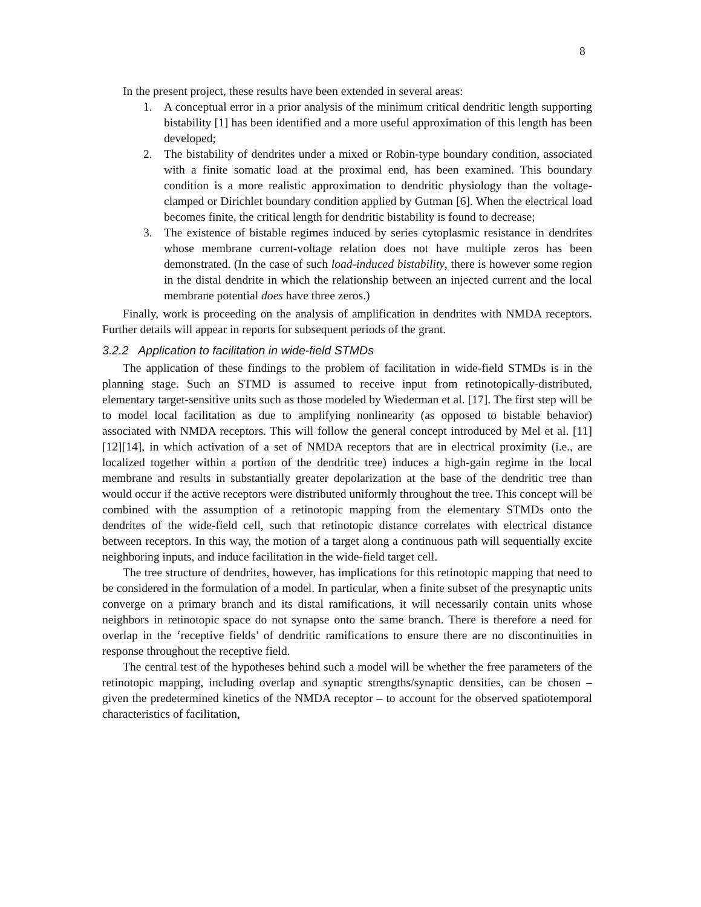8
In the present project, these results have been extended in several areas:
1. A conceptual error in a prior analysis of the minimum critical dendritic length supporting bistability [1] has been identified and a more useful approximation of this length has been developed;
2. The bistability of dendrites under a mixed or Robin-type boundary condition, associated with a finite somatic load at the proximal end, has been examined. This boundary condition is a more realistic approximation to dendritic physiology than the voltage-clamped or Dirichlet boundary condition applied by Gutman [6]. When the electrical load becomes finite, the critical length for dendritic bistability is found to decrease;
3. The existence of bistable regimes induced by series cytoplasmic resistance in dendrites whose membrane current-voltage relation does not have multiple zeros has been demonstrated. (In the case of such load-induced bistability, there is however some region in the distal dendrite in which the relationship between an injected current and the local membrane potential does have three zeros.)
Finally, work is proceeding on the analysis of amplification in dendrites with NMDA receptors. Further details will appear in reports for subsequent periods of the grant.
3.2.2 Application to facilitation in wide-field STMDs
The application of these findings to the problem of facilitation in wide-field STMDs is in the planning stage. Such an STMD is assumed to receive input from retinotopically-distributed, elementary target-sensitive units such as those modeled by Wiederman et al. [17]. The first step will be to model local facilitation as due to amplifying nonlinearity (as opposed to bistable behavior) associated with NMDA receptors. This will follow the general concept introduced by Mel et al. [11][12][14], in which activation of a set of NMDA receptors that are in electrical proximity (i.e., are localized together within a portion of the dendritic tree) induces a high-gain regime in the local membrane and results in substantially greater depolarization at the base of the dendritic tree than would occur if the active receptors were distributed uniformly throughout the tree. This concept will be combined with the assumption of a retinotopic mapping from the elementary STMDs onto the dendrites of the wide-field cell, such that retinotopic distance correlates with electrical distance between receptors. In this way, the motion of a target along a continuous path will sequentially excite neighboring inputs, and induce facilitation in the wide-field target cell.
The tree structure of dendrites, however, has implications for this retinotopic mapping that need to be considered in the formulation of a model. In particular, when a finite subset of the presynaptic units converge on a primary branch and its distal ramifications, it will necessarily contain units whose neighbors in retinotopic space do not synapse onto the same branch. There is therefore a need for overlap in the ‘receptive fields’ of dendritic ramifications to ensure there are no discontinuities in response throughout the receptive field.
The central test of the hypotheses behind such a model will be whether the free parameters of the retinotopic mapping, including overlap and synaptic strengths/synaptic densities, can be chosen – given the predetermined kinetics of the NMDA receptor – to account for the observed spatiotemporal characteristics of facilitation,